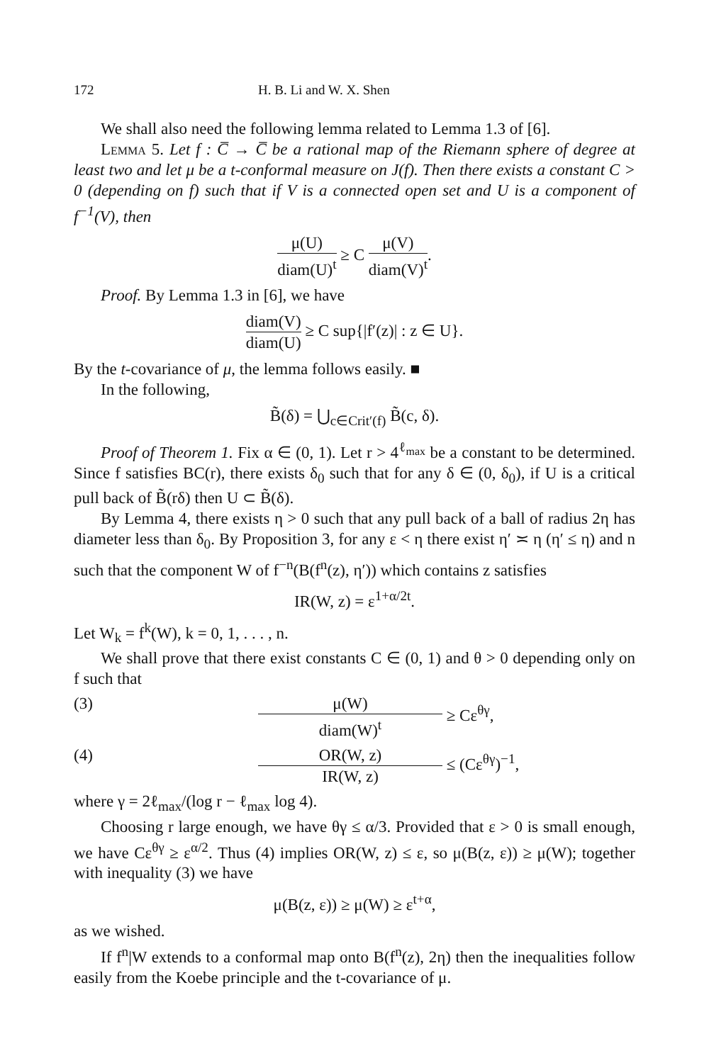172 H. B. Li and W. X. Shen
We shall also need the following lemma related to Lemma 1.3 of [6].
Lemma 5. Let f : C̅ → C̅ be a rational map of the Riemann sphere of degree at least two and let μ be a t-conformal measure on J(f). Then there exists a constant C > 0 (depending on f) such that if V is a connected open set and U is a component of f<sup>−1</sup>(V), then
μ(U) diam(U)<sup>t</sup> ≥ C μ(V) diam(V)<sup>t</sup>.
Proof. By Lemma 1.3 in [6], we have
diam(V) diam(U) ≥ C sup{|f′(z)| : z ∈ U}.
By the t-covariance of μ, the lemma follows easily. ■
In the following,
B̃(δ) = ⋃<sub>c∈Crit′(f)</sub> B̃(c, δ).
Proof of Theorem 1. Fix α ∈ (0, 1). Let r > 4<sup>ℓ<sub>max</sub></sup> be a constant to be determined. Since f satisfies BC(r), there exists δ<sub>0</sub> such that for any δ ∈ (0, δ<sub>0</sub>), if U is a critical pull back of B̃(rδ) then U ⊂ B̃(δ).
By Lemma 4, there exists η > 0 such that any pull back of a ball of radius 2η has diameter less than δ<sub>0</sub>. By Proposition 3, for any ε < η there exist η′ ≍ η (η′ ≤ η) and n such that the component W of f<sup>−n</sup>(B(f<sup>n</sup>(z), η′)) which contains z satisfies
IR(W, z) = ε<sup>1+α/2t</sup>.
Let W<sub>k</sub> = f<sup>k</sup>(W), k = 0, 1, . . . , n.
We shall prove that there exist constants C ∈ (0, 1) and θ > 0 depending only on f such that
(3) μ(W) diam(W)<sup>t</sup> ≥ Cε<sup>θγ</sup>,
(4) OR(W, z) IR(W, z) ≤ (Cε<sup>θγ</sup>)<sup>−1</sup>,
where γ = 2ℓ<sub>max</sub>/(log r − ℓ<sub>max</sub> log 4).
Choosing r large enough, we have θγ ≤ α/3. Provided that ε > 0 is small enough, we have Cε<sup>θγ</sup> ≥ ε<sup>α/2</sup>. Thus (4) implies OR(W, z) ≤ ε, so μ(B(z, ε)) ≥ μ(W); together with inequality (3) we have
μ(B(z, ε)) ≥ μ(W) ≥ ε<sup>t+α</sup>,
as we wished.
If f<sup>n</sup>|W extends to a conformal map onto B(f<sup>n</sup>(z), 2η) then the inequalities follow easily from the Koebe principle and the t-covariance of μ.